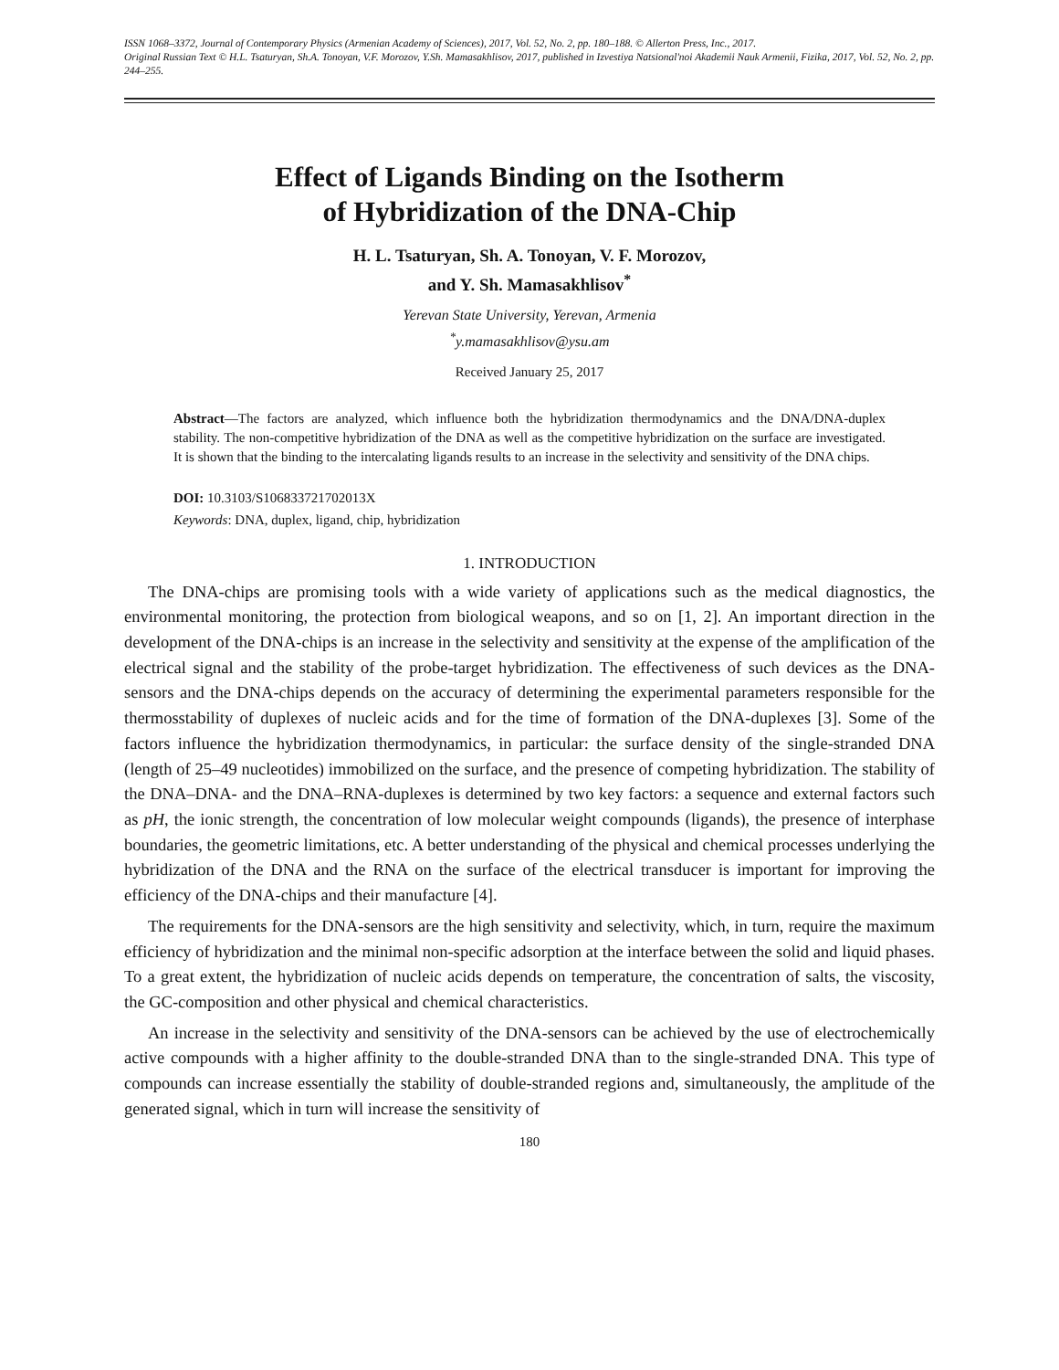ISSN 1068–3372, Journal of Contemporary Physics (Armenian Academy of Sciences), 2017, Vol. 52, No. 2, pp. 180–188. © Allerton Press, Inc., 2017.
Original Russian Text © H.L. Tsaturyan, Sh.A. Tonoyan, V.F. Morozov, Y.Sh. Mamasakhlisov, 2017, published in Izvestiya Natsional'noi Akademii Nauk Armenii, Fizika, 2017, Vol. 52, No. 2, pp. 244–255.
Effect of Ligands Binding on the Isotherm
of Hybridization of the DNA-Chip
H. L. Tsaturyan, Sh. A. Tonoyan, V. F. Morozov,
and Y. Sh. Mamasakhlisov<sup>*</sup>
Yerevan State University, Yerevan, Armenia
<sup>*</sup> y.mamasakhlisov@ysu.am
Received January 25, 2017
Abstract—The factors are analyzed, which influence both the hybridization thermodynamics and the DNA/DNA-duplex stability. The non-competitive hybridization of the DNA as well as the competitive hybridization on the surface are investigated. It is shown that the binding to the intercalating ligands results to an increase in the selectivity and sensitivity of the DNA chips.
DOI: 10.3103/S106833721702013X
Keywords: DNA, duplex, ligand, chip, hybridization
1. INTRODUCTION
The DNA-chips are promising tools with a wide variety of applications such as the medical diagnostics, the environmental monitoring, the protection from biological weapons, and so on [1, 2]. An important direction in the development of the DNA-chips is an increase in the selectivity and sensitivity at the expense of the amplification of the electrical signal and the stability of the probe-target hybridization. The effectiveness of such devices as the DNA-sensors and the DNA-chips depends on the accuracy of determining the experimental parameters responsible for the thermosstability of duplexes of nucleic acids and for the time of formation of the DNA-duplexes [3]. Some of the factors influence the hybridization thermodynamics, in particular: the surface density of the single-stranded DNA (length of 25–49 nucleotides) immobilized on the surface, and the presence of competing hybridization. The stability of the DNA–DNA- and the DNA–RNA-duplexes is determined by two key factors: a sequence and external factors such as pH, the ionic strength, the concentration of low molecular weight compounds (ligands), the presence of interphase boundaries, the geometric limitations, etc. A better understanding of the physical and chemical processes underlying the hybridization of the DNA and the RNA on the surface of the electrical transducer is important for improving the efficiency of the DNA-chips and their manufacture [4].
The requirements for the DNA-sensors are the high sensitivity and selectivity, which, in turn, require the maximum efficiency of hybridization and the minimal non-specific adsorption at the interface between the solid and liquid phases. To a great extent, the hybridization of nucleic acids depends on temperature, the concentration of salts, the viscosity, the GC-composition and other physical and chemical characteristics.
An increase in the selectivity and sensitivity of the DNA-sensors can be achieved by the use of electrochemically active compounds with a higher affinity to the double-stranded DNA than to the single-stranded DNA. This type of compounds can increase essentially the stability of double-stranded regions and, simultaneously, the amplitude of the generated signal, which in turn will increase the sensitivity of
180